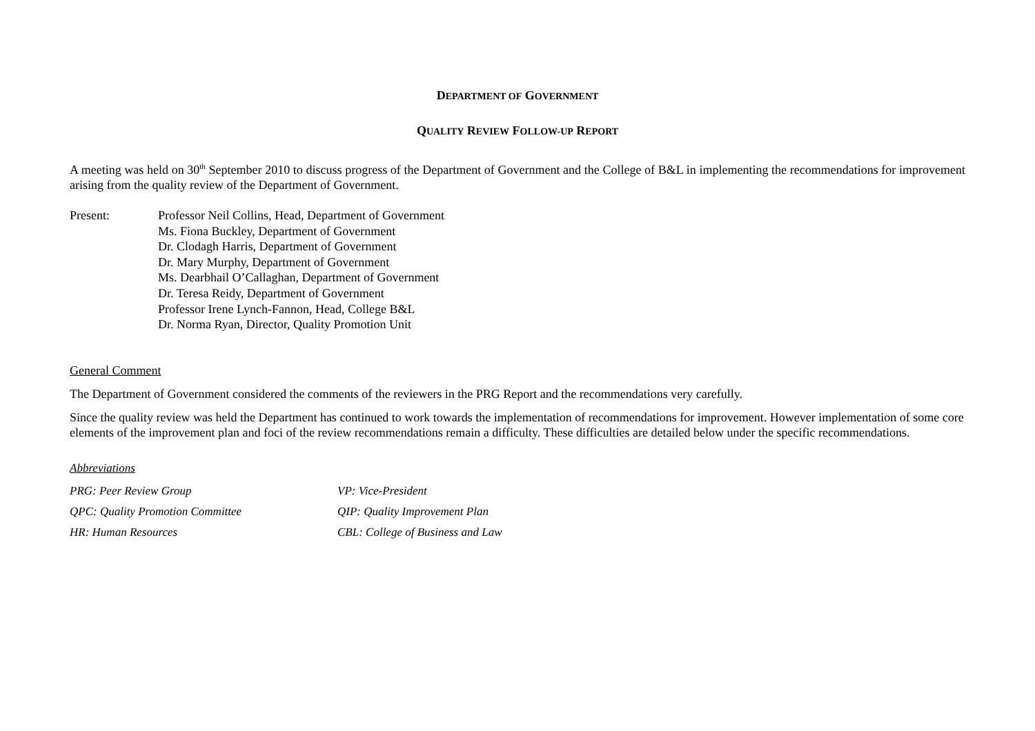DEPARTMENT OF GOVERNMENT
QUALITY REVIEW FOLLOW-UP REPORT
A meeting was held on 30<sup>th</sup> September 2010 to discuss progress of the Department of Government and the College of B&L in implementing the recommendations for improvement arising from the quality review of the Department of Government.
Present: Professor Neil Collins, Head, Department of Government
Ms. Fiona Buckley, Department of Government
Dr. Clodagh Harris, Department of Government
Dr. Mary Murphy, Department of Government
Ms. Dearbhail O’Callaghan, Department of Government
Dr. Teresa Reidy, Department of Government
Professor Irene Lynch-Fannon, Head, College B&L
Dr. Norma Ryan, Director, Quality Promotion Unit
General Comment
The Department of Government considered the comments of the reviewers in the PRG Report and the recommendations very carefully.
Since the quality review was held the Department has continued to work towards the implementation of recommendations for improvement. However implementation of some core elements of the improvement plan and foci of the review recommendations remain a difficulty. These difficulties are detailed below under the specific recommendations.
Abbreviations
PRG: Peer Review Group
VP: Vice-President
QPC: Quality Promotion Committee
QIP: Quality Improvement Plan
HR: Human Resources
CBL: College of Business and Law